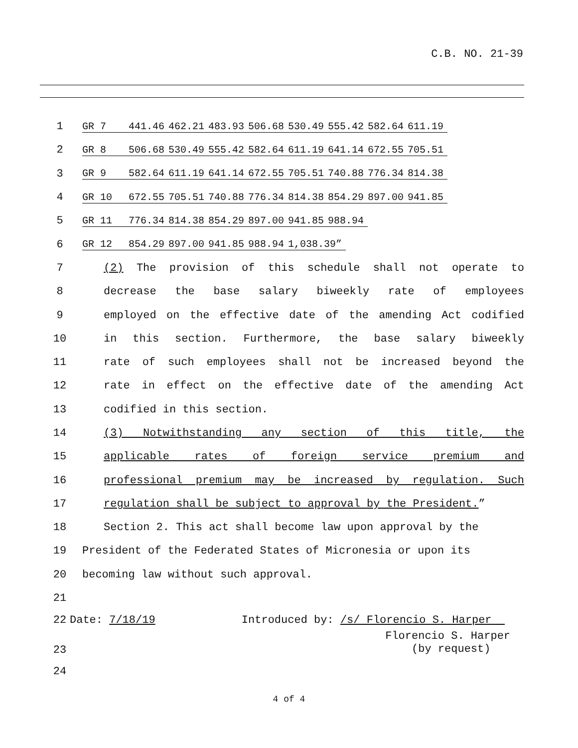C.B. NO. 21-39
1
| GR 7 | 441.46 | 462.21 | 483.93 | 506.68 | 530.49 | 555.42 | 582.64 | 611.19 |
2
| GR 8 | 506.68 | 530.49 | 555.42 | 582.64 | 611.19 | 641.14 | 672.55 | 705.51 |
3
| GR 9 | 582.64 | 611.19 | 641.14 | 672.55 | 705.51 | 740.88 | 776.34 | 814.38 |
4
| GR 10 | 672.55 | 705.51 | 740.88 | 776.34 | 814.38 | 854.29 | 897.00 | 941.85 |
5
| GR 11 | 776.34 | 814.38 | 854.29 | 897.00 | 941.85 | 988.94 |
6
| GR 12 | 854.29 | 897.00 | 941.85 | 988.94 | 1,038.39” |
7 (2) The provision of this schedule shall not operate to
8 decrease the base salary biweekly rate of employees
9 employed on the effective date of the amending Act codified
10 in this section. Furthermore, the base salary biweekly
11 rate of such employees shall not be increased beyond the
12 rate in effect on the effective date of the amending Act
13 codified in this section.
14 (3) Notwithstanding any section of this title, the
15 applicable rates of foreign service premium and
16 professional premium may be increased by regulation. Such
17 regulation shall be subject to approval by the President.”
18 Section 2. This act shall become law upon approval by the
19 President of the Federated States of Micronesia or upon its
20 becoming law without such approval.
21
22 Date: 7/18/19 Introduced by: /s/ Florencio S. Harper
23 Florencio S. Harper
(by request)
24
4 of 4